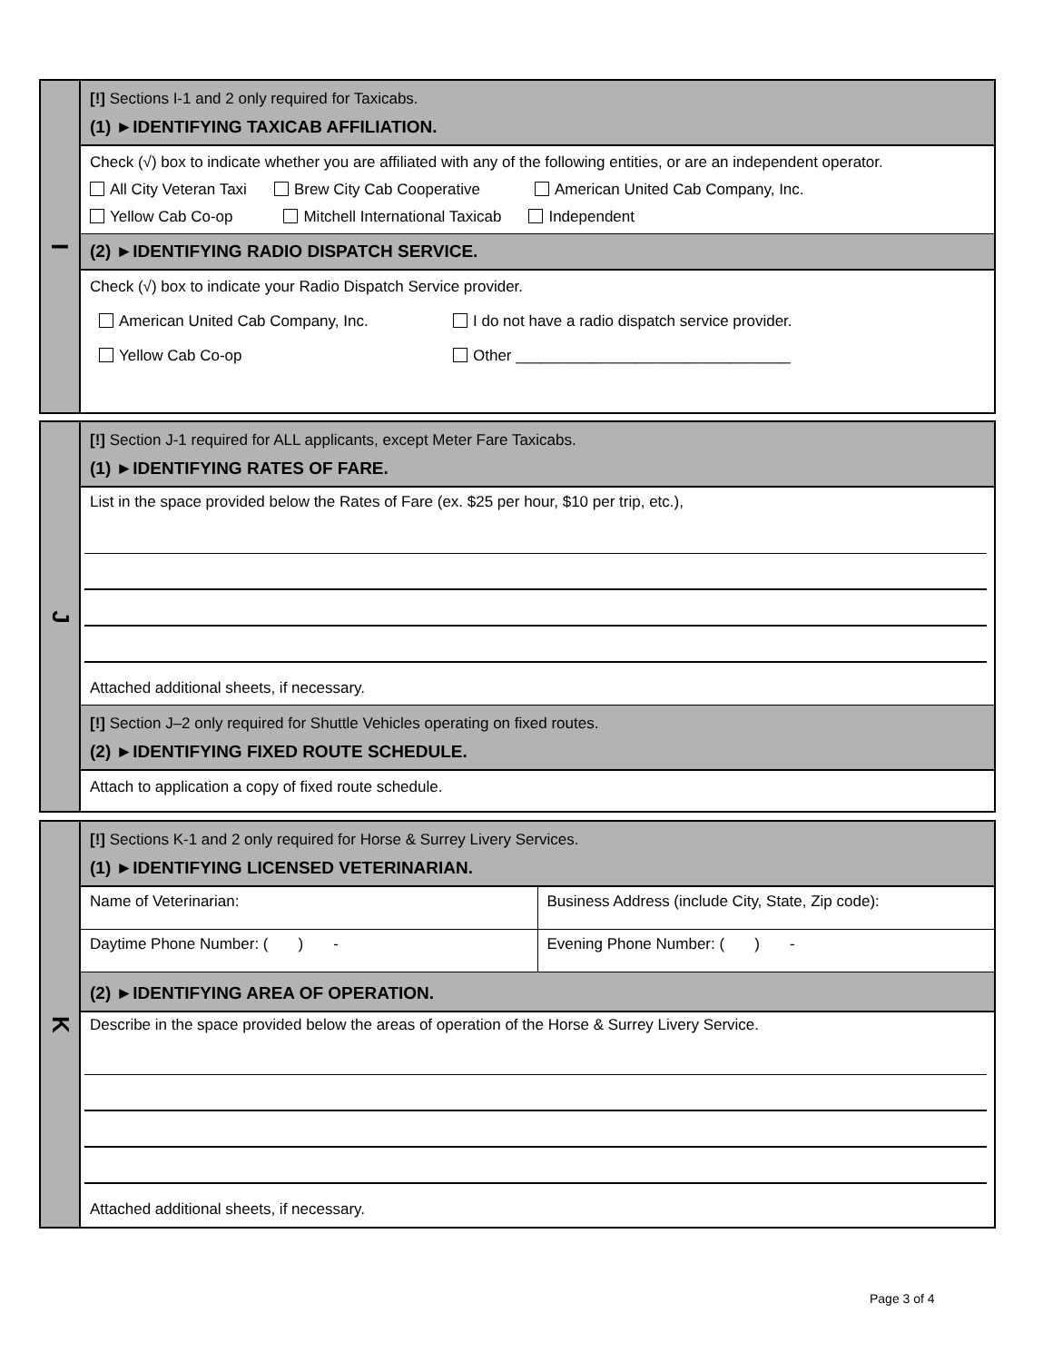I
[!] Sections I-1 and 2 only required for Taxicabs.
(1) ►IDENTIFYING TAXICAB AFFILIATION.
Check (√) box to indicate whether you are affiliated with any of the following entities, or are an independent operator.
All City Veteran Taxi Brew City Cab Cooperative American United Cab Company, Inc.
Yellow Cab Co-op Mitchell International Taxicab Independent
(2) ►IDENTIFYING RADIO DISPATCH SERVICE.
Check (√) box to indicate your Radio Dispatch Service provider.
American United Cab Company, Inc. I do not have a radio dispatch service provider.
Yellow Cab Co-op Other ________________________________
J
[!] Section J-1 required for ALL applicants, except Meter Fare Taxicabs.
(1) ►IDENTIFYING RATES OF FARE.
List in the space provided below the Rates of Fare (ex. $25 per hour, $10 per trip, etc.),
Attached additional sheets, if necessary.
[!] Section J–2 only required for Shuttle Vehicles operating on fixed routes.
(2) ►IDENTIFYING FIXED ROUTE SCHEDULE.
Attach to application a copy of fixed route schedule.
K
[!] Sections K-1 and 2 only required for Horse & Surrey Livery Services.
(1) ►IDENTIFYING LICENSED VETERINARIAN.
| Name of Veterinarian: | Business Address (include City, State, Zip code): |
| Daytime Phone Number: ( ) - | Evening Phone Number: ( ) - |
(2) ►IDENTIFYING AREA OF OPERATION.
Describe in the space provided below the areas of operation of the Horse & Surrey Livery Service.
Attached additional sheets, if necessary.
Page 3 of 4